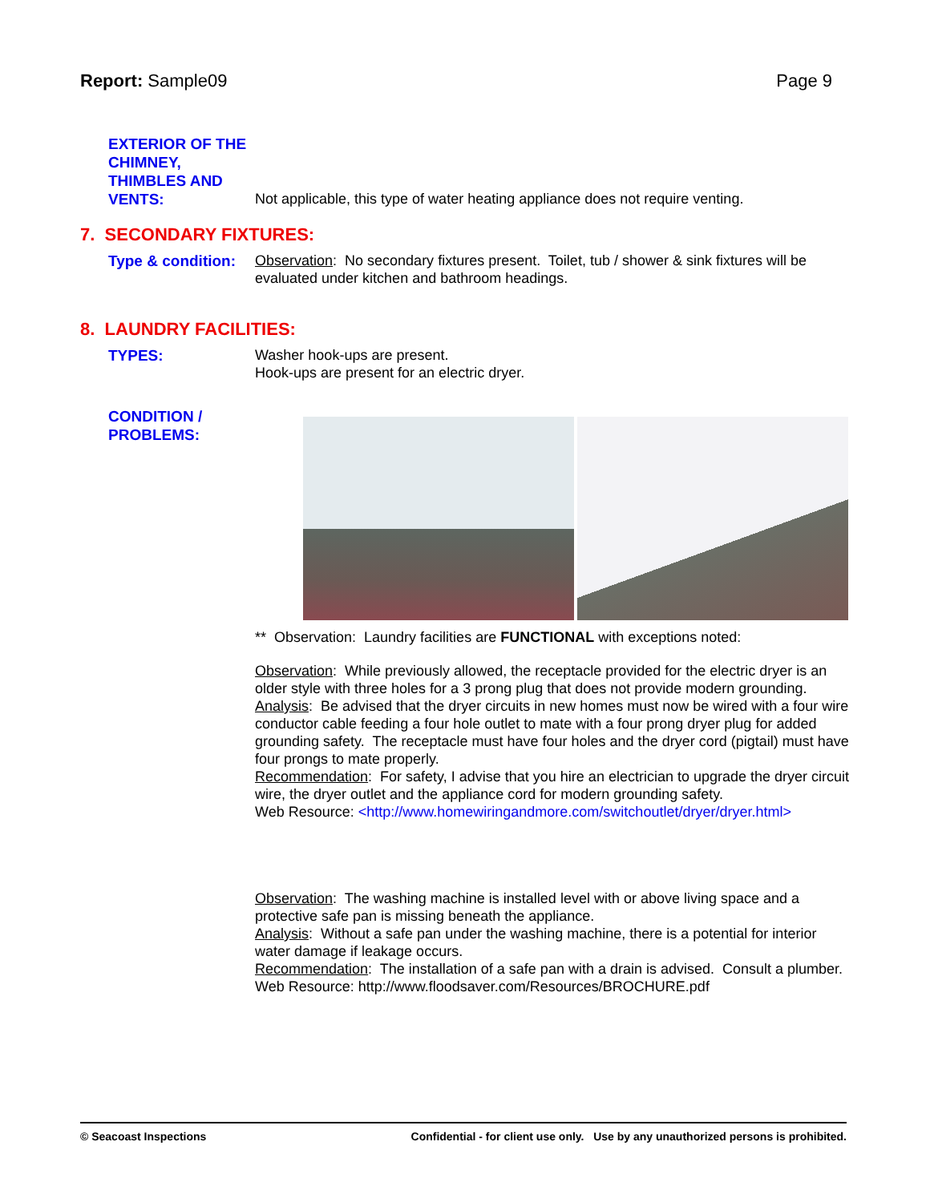Report: Sample09 Page 9
EXTERIOR OF THE CHIMNEY, THIMBLES AND VENTS:
Not applicable, this type of water heating appliance does not require venting.
7. SECONDARY FIXTURES:
Type & condition:
Observation: No secondary fixtures present. Toilet, tub / shower & sink fixtures will be evaluated under kitchen and bathroom headings.
8. LAUNDRY FACILITIES:
TYPES:
Washer hook-ups are present.
Hook-ups are present for an electric dryer.
CONDITION / PROBLEMS:
** Observation: Laundry facilities are FUNCTIONAL with exceptions noted:
Observation: While previously allowed, the receptacle provided for the electric dryer is an older style with three holes for a 3 prong plug that does not provide modern grounding.
Analysis: Be advised that the dryer circuits in new homes must now be wired with a four wire conductor cable feeding a four hole outlet to mate with a four prong dryer plug for added grounding safety. The receptacle must have four holes and the dryer cord (pigtail) must have four prongs to mate properly.
Recommendation: For safety, I advise that you hire an electrician to upgrade the dryer circuit wire, the dryer outlet and the appliance cord for modern grounding safety.
Web Resource: <http://www.homewiringandmore.com/switchoutlet/dryer/dryer.html>
Observation: The washing machine is installed level with or above living space and a protective safe pan is missing beneath the appliance.
Analysis: Without a safe pan under the washing machine, there is a potential for interior water damage if leakage occurs.
Recommendation: The installation of a safe pan with a drain is advised. Consult a plumber.
Web Resource: http://www.floodsaver.com/Resources/BROCHURE.pdf
© Seacoast Inspections Confidential - for client use only. Use by any unauthorized persons is prohibited.